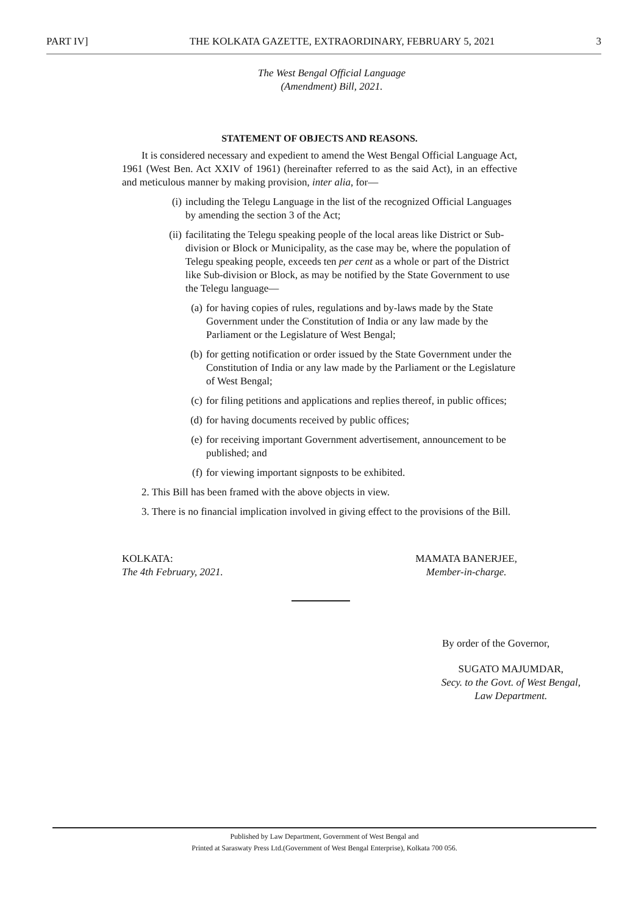PART IV] THE KOLKATA GAZETTE, EXTRAORDINARY, FEBRUARY 5, 2021 3
The West Bengal Official Language
(Amendment) Bill, 2021.
STATEMENT OF OBJECTS AND REASONS.
It is considered necessary and expedient to amend the West Bengal Official Language Act, 1961 (West Ben. Act XXIV of 1961) (hereinafter referred to as the said Act), in an effective and meticulous manner by making provision, inter alia, for—
(i) including the Telegu Language in the list of the recognized Official Languages by amending the section 3 of the Act;
(ii) facilitating the Telegu speaking people of the local areas like District or Sub-division or Block or Municipality, as the case may be, where the population of Telegu speaking people, exceeds ten per cent as a whole or part of the District like Sub-division or Block, as may be notified by the State Government to use the Telegu language—
(a) for having copies of rules, regulations and by-laws made by the State Government under the Constitution of India or any law made by the Parliament or the Legislature of West Bengal;
(b) for getting notification or order issued by the State Government under the Constitution of India or any law made by the Parliament or the Legislature of West Bengal;
(c) for filing petitions and applications and replies thereof, in public offices;
(d) for having documents received by public offices;
(e) for receiving important Government advertisement, announcement to be published; and
(f) for viewing important signposts to be exhibited.
2. This Bill has been framed with the above objects in view.
3. There is no financial implication involved in giving effect to the provisions of the Bill.
KOLKATA:
The 4th February, 2021.
MAMATA BANERJEE,
Member-in-charge.
By order of the Governor,
SUGATO MAJUMDAR,
Secy. to the Govt. of West Bengal,
Law Department.
Published by Law Department, Government of West Bengal and
Printed at Saraswaty Press Ltd.(Government of West Bengal Enterprise), Kolkata 700 056.